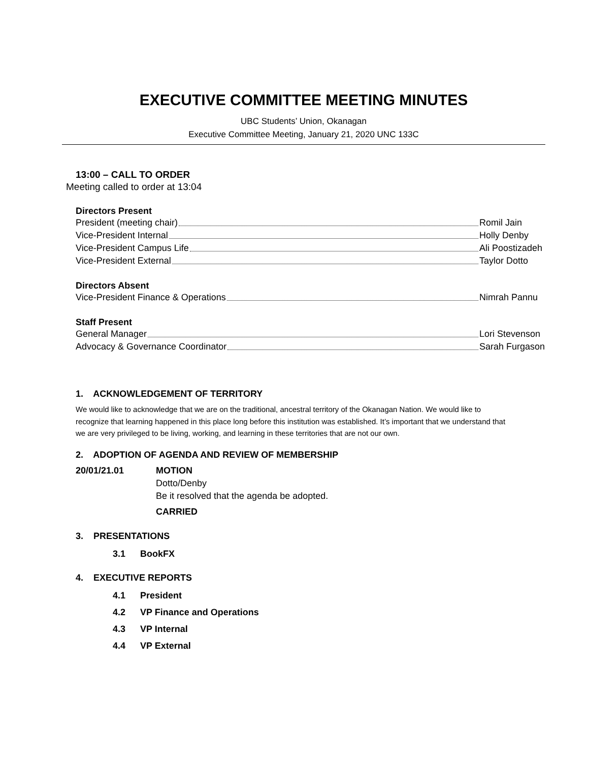EXECUTIVE COMMITTEE MEETING MINUTES
UBC Students’ Union, Okanagan
Executive Committee Meeting, January 21, 2020 UNC 133C
13:00 – CALL TO ORDER
Meeting called to order at 13:04
Directors Present
President (meeting chair) Romil Jain
Vice-President Internal Holly Denby
Vice-President Campus Life Ali Poostizadeh
Vice-President External Taylor Dotto
Directors Absent
Vice-President Finance & Operations Nimrah Pannu
Staff Present
General Manager Lori Stevenson
Advocacy & Governance Coordinator Sarah Furgason
1. ACKNOWLEDGEMENT OF TERRITORY
We would like to acknowledge that we are on the traditional, ancestral territory of the Okanagan Nation. We would like to recognize that learning happened in this place long before this institution was established. It’s important that we understand that we are very privileged to be living, working, and learning in these territories that are not our own.
2. ADOPTION OF AGENDA AND REVIEW OF MEMBERSHIP
20/01/21.01 MOTION
Dotto/Denby
Be it resolved that the agenda be adopted.
CARRIED
3. PRESENTATIONS
3.1 BookFX
4. EXECUTIVE REPORTS
4.1 President
4.2 VP Finance and Operations
4.3 VP Internal
4.4 VP External